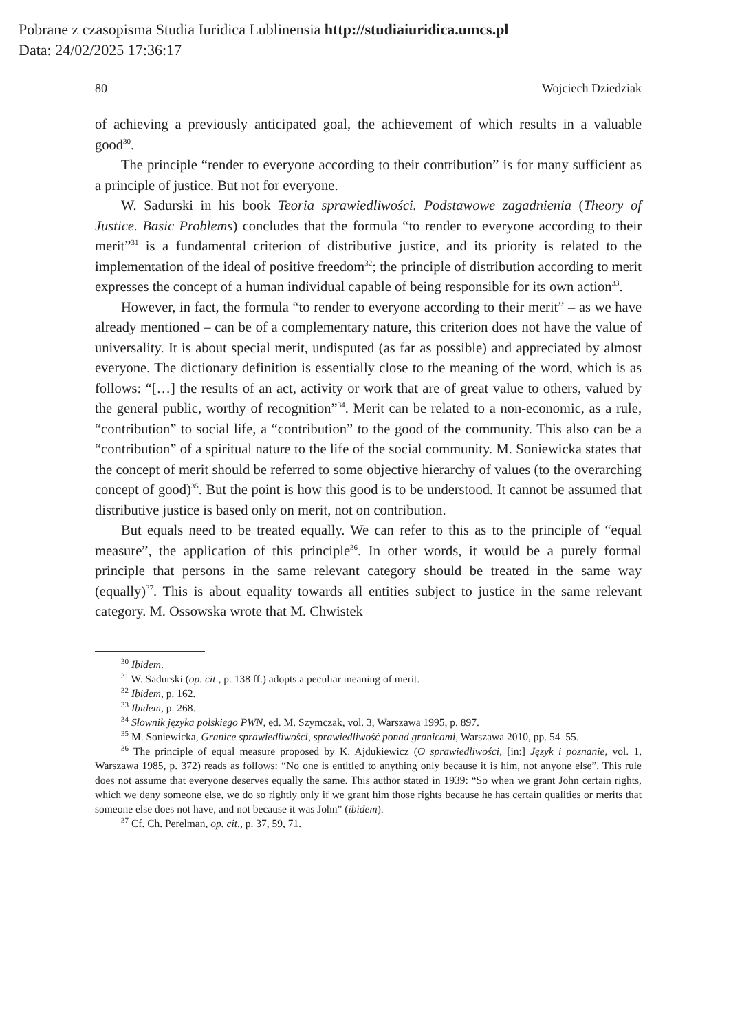Pobrane z czasopisma Studia Iuridica Lublinensia http://studiaiuridica.umcs.pl
Data: 24/02/2025 17:36:17
80 Wojciech Dziedziak
of achieving a previously anticipated goal, the achievement of which results in a valuable good<sup>30</sup>.
The principle “render to everyone according to their contribution” is for many sufficient as a principle of justice. But not for everyone.
W. Sadurski in his book Teoria sprawiedliwości. Podstawowe zagadnienia (Theory of Justice. Basic Problems) concludes that the formula “to render to every­one according to their merit”<sup>31</sup> is a fundamental criterion of distributive justice, and its priority is related to the implementation of the ideal of positive freedom<sup>32</sup>; the principle of distribution according to merit expresses the concept of a human individual capable of being responsible for its own action<sup>33</sup>.
However, in fact, the formula “to render to everyone according to their merit” – as we have already mentioned – can be of a complementary nature, this criterion does not have the value of universality. It is about special merit, undisputed (as far as possible) and appreciated by almost everyone. The dictionary definition is essentially close to the meaning of the word, which is as follows: “[…] the results of an act, activity or work that are of great value to others, valued by the general public, worthy of recognition”<sup>34</sup>. Merit can be related to a non-economic, as a rule, “contribution” to social life, a “contribution” to the good of the community. This also can be a “contribution” of a spiritual nature to the life of the social community. M. Soniewicka states that the concept of merit should be referred to some objective hierarchy of values (to the overarching concept of good)<sup>35</sup>. But the point is how this good is to be understood. It cannot be assumed that distributive justice is based only on merit, not on contribution.
But equals need to be treated equally. We can refer to this as to the principle of “equal measure”, the application of this principle<sup>36</sup>. In other words, it would be a purely formal principle that persons in the same relevant category should be treated in the same way (equally)<sup>37</sup>. This is about equality towards all entities sub­ject to justice in the same relevant category. M. Ossowska wrote that M. Chwistek
<sup>30</sup> Ibidem.
<sup>31</sup> W. Sadurski (op. cit., p. 138 ff.) adopts a peculiar meaning of merit.
<sup>32</sup> Ibidem, p. 162.
<sup>33</sup> Ibidem, p. 268.
<sup>34</sup> Słownik języka polskiego PWN, ed. M. Szymczak, vol. 3, Warszawa 1995, p. 897.
<sup>35</sup> M. Soniewicka, Granice sprawiedliwości, sprawiedliwość ponad granicami, Warszawa 2010, pp. 54–55.
<sup>36</sup> The principle of equal measure proposed by K. Ajdukiewicz (O sprawiedliwości, [in:] Język i poznanie, vol. 1, Warszawa 1985, p. 372) reads as follows: “No one is entitled to anything only because it is him, not anyone else”. This rule does not assume that everyone deserves equally the same. This author stated in 1939: “So when we grant John certain rights, which we deny someone else, we do so rightly only if we grant him those rights because he has certain qualities or merits that someone else does not have, and not because it was John” (ibidem).
<sup>37</sup> Cf. Ch. Perelman, op. cit., p. 37, 59, 71.